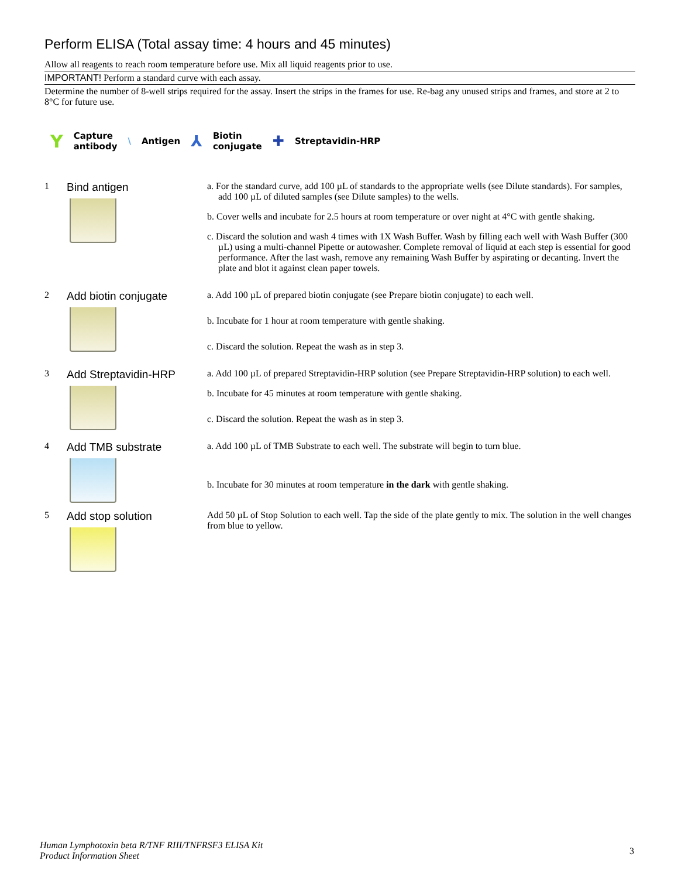Perform ELISA (Total assay time: 4 hours and 45 minutes)
Allow all reagents to reach room temperature before use. Mix all liquid reagents prior to use.
IMPORTANT! Perform a standard curve with each assay.
Determine the number of 8-well strips required for the assay. Insert the strips in the frames for use. Re-bag any unused strips and frames, and store at 2 to 8°C for future use.
Y Capture
antibody \ Antigen ⅄ Biotin
conjugate ✚ Streptavidin-HRP
1
Bind antigen
a. For the standard curve, add 100 µL of standards to the appropriate wells (see Dilute standards). For samples, add 100 µL of diluted samples (see Dilute samples) to the wells.
b. Cover wells and incubate for 2.5 hours at room temperature or over night at 4°C with gentle shaking.
c. Discard the solution and wash 4 times with 1X Wash Buffer. Wash by filling each well with Wash Buffer (300 µL) using a multi-channel Pipette or autowasher. Complete removal of liquid at each step is essential for good performance. After the last wash, remove any remaining Wash Buffer by aspirating or decanting. Invert the plate and blot it against clean paper towels.
2
Add biotin conjugate
a. Add 100 µL of prepared biotin conjugate (see Prepare biotin conjugate) to each well.
b. Incubate for 1 hour at room temperature with gentle shaking.
c. Discard the solution. Repeat the wash as in step 3.
3
Add Streptavidin-HRP
a. Add 100 µL of prepared Streptavidin-HRP solution (see Prepare Streptavidin-HRP solution) to each well.
b. Incubate for 45 minutes at room temperature with gentle shaking.
c. Discard the solution. Repeat the wash as in step 3.
4
Add TMB substrate
a. Add 100 µL of TMB Substrate to each well. The substrate will begin to turn blue.
b. Incubate for 30 minutes at room temperature in the dark with gentle shaking.
5
Add stop solution
Add 50 µL of Stop Solution to each well. Tap the side of the plate gently to mix. The solution in the well changes from blue to yellow.
Human Lymphotoxin beta R/TNF RIII/TNFRSF3 ELISA Kit
Product Information Sheet
3